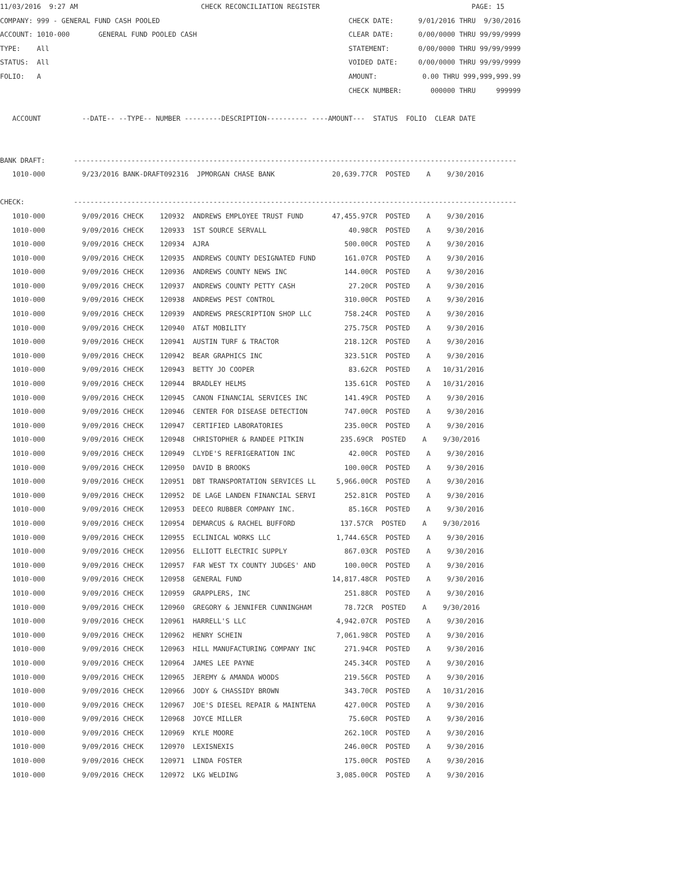11/03/2016  9:27 AM                              CHECK RECONCILIATION REGISTER                                     PAGE: 15
COMPANY: 999 - GENERAL FUND CASH POOLED                                              CHECK DATE:      9/01/2016 THRU  9/30/2016
ACCOUNT: 1010-000       GENERAL FUND POOLED CASH                                     CLEAR DATE:      0/00/0000 THRU 99/99/9999
TYPE:    All                                                                         STATEMENT:       0/00/0000 THRU 99/99/9999
STATUS:  All                                                                         VOIDED DATE:     0/00/0000 THRU 99/99/9999
FOLIO:   A                                                                           AMOUNT:           0.00 THRU 999,999,999.99
                                                                                     CHECK NUMBER:       000000 THRU     999999

   ACCOUNT          --DATE-- --TYPE-- NUMBER ---------DESCRIPTION---------- ----AMOUNT---  STATUS  FOLIO  CLEAR DATE


BANK DRAFT:       ------------------------------------------------------------------------------------------------------------
   1010-000         9/23/2016 BANK-DRAFT092316  JPMORGAN CHASE BANK              20,639.77CR  POSTED    A    9/30/2016

CHECK:            ------------------------------------------------------------------------------------------------------------
   1010-000         9/09/2016 CHECK    120932  ANDREWS EMPLOYEE TRUST FUND       47,455.97CR  POSTED    A    9/30/2016
   1010-000         9/09/2016 CHECK    120933  1ST SOURCE SERVALL                    40.98CR  POSTED    A    9/30/2016
   1010-000         9/09/2016 CHECK    120934  AJRA                                 500.00CR  POSTED    A    9/30/2016
   1010-000         9/09/2016 CHECK    120935  ANDREWS COUNTY DESIGNATED FUND       161.07CR  POSTED    A    9/30/2016
   1010-000         9/09/2016 CHECK    120936  ANDREWS COUNTY NEWS INC              144.00CR  POSTED    A    9/30/2016
   1010-000         9/09/2016 CHECK    120937  ANDREWS COUNTY PETTY CASH             27.20CR  POSTED    A    9/30/2016
   1010-000         9/09/2016 CHECK    120938  ANDREWS PEST CONTROL                 310.00CR  POSTED    A    9/30/2016
   1010-000         9/09/2016 CHECK    120939  ANDREWS PRESCRIPTION SHOP LLC        758.24CR  POSTED    A    9/30/2016
   1010-000         9/09/2016 CHECK    120940  AT&T MOBILITY                        275.75CR  POSTED    A    9/30/2016
   1010-000         9/09/2016 CHECK    120941  AUSTIN TURF & TRACTOR                218.12CR  POSTED    A    9/30/2016
   1010-000         9/09/2016 CHECK    120942  BEAR GRAPHICS INC                    323.51CR  POSTED    A    9/30/2016
   1010-000         9/09/2016 CHECK    120943  BETTY JO COOPER                       83.62CR  POSTED    A   10/31/2016
   1010-000         9/09/2016 CHECK    120944  BRADLEY HELMS                        135.61CR  POSTED    A   10/31/2016
   1010-000         9/09/2016 CHECK    120945  CANON FINANCIAL SERVICES INC         141.49CR  POSTED    A    9/30/2016
   1010-000         9/09/2016 CHECK    120946  CENTER FOR DISEASE DETECTION         747.00CR  POSTED    A    9/30/2016
   1010-000         9/09/2016 CHECK    120947  CERTIFIED LABORATORIES               235.00CR  POSTED    A    9/30/2016
   1010-000         9/09/2016 CHECK    120948  CHRISTOPHER & RANDEE PITKIN         235.69CR  POSTED    A    9/30/2016
   1010-000         9/09/2016 CHECK    120949  CLYDE'S REFRIGERATION INC             42.00CR  POSTED    A    9/30/2016
   1010-000         9/09/2016 CHECK    120950  DAVID B BROOKS                       100.00CR  POSTED    A    9/30/2016
   1010-000         9/09/2016 CHECK    120951  DBT TRANSPORTATION SERVICES LL     5,966.00CR  POSTED    A    9/30/2016
   1010-000         9/09/2016 CHECK    120952  DE LAGE LANDEN FINANCIAL SERVI       252.81CR  POSTED    A    9/30/2016
   1010-000         9/09/2016 CHECK    120953  DEECO RUBBER COMPANY INC.             85.16CR  POSTED    A    9/30/2016
   1010-000         9/09/2016 CHECK    120954  DEMARCUS & RACHEL BUFFORD           137.57CR  POSTED    A    9/30/2016
   1010-000         9/09/2016 CHECK    120955  ECLINICAL WORKS LLC                1,744.65CR  POSTED    A    9/30/2016
   1010-000         9/09/2016 CHECK    120956  ELLIOTT ELECTRIC SUPPLY              867.03CR  POSTED    A    9/30/2016
   1010-000         9/09/2016 CHECK    120957  FAR WEST TX COUNTY JUDGES' AND       100.00CR  POSTED    A    9/30/2016
   1010-000         9/09/2016 CHECK    120958  GENERAL FUND                      14,817.48CR  POSTED    A    9/30/2016
   1010-000         9/09/2016 CHECK    120959  GRAPPLERS, INC                       251.88CR  POSTED    A    9/30/2016
   1010-000         9/09/2016 CHECK    120960  GREGORY & JENNIFER CUNNINGHAM        78.72CR  POSTED    A    9/30/2016
   1010-000         9/09/2016 CHECK    120961  HARRELL'S LLC                      4,942.07CR  POSTED    A    9/30/2016
   1010-000         9/09/2016 CHECK    120962  HENRY SCHEIN                       7,061.98CR  POSTED    A    9/30/2016
   1010-000         9/09/2016 CHECK    120963  HILL MANUFACTURING COMPANY INC       271.94CR  POSTED    A    9/30/2016
   1010-000         9/09/2016 CHECK    120964  JAMES LEE PAYNE                      245.34CR  POSTED    A    9/30/2016
   1010-000         9/09/2016 CHECK    120965  JEREMY & AMANDA WOODS                219.56CR  POSTED    A    9/30/2016
   1010-000         9/09/2016 CHECK    120966  JODY & CHASSIDY BROWN                343.70CR  POSTED    A   10/31/2016
   1010-000         9/09/2016 CHECK    120967  JOE'S DIESEL REPAIR & MAINTENA       427.00CR  POSTED    A    9/30/2016
   1010-000         9/09/2016 CHECK    120968  JOYCE MILLER                          75.60CR  POSTED    A    9/30/2016
   1010-000         9/09/2016 CHECK    120969  KYLE MOORE                           262.10CR  POSTED    A    9/30/2016
   1010-000         9/09/2016 CHECK    120970  LEXISNEXIS                           246.00CR  POSTED    A    9/30/2016
   1010-000         9/09/2016 CHECK    120971  LINDA FOSTER                         175.00CR  POSTED    A    9/30/2016
   1010-000         9/09/2016 CHECK    120972  LKG WELDING                        3,085.00CR  POSTED    A    9/30/2016